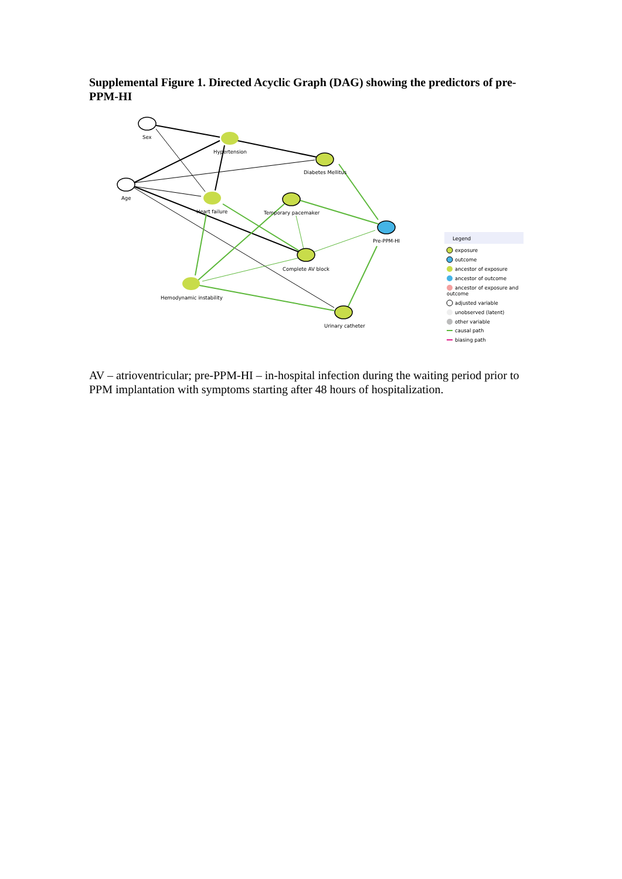Supplemental Figure 1. Directed Acyclic Graph (DAG) showing the predictors of pre-PPM-HI
Sex
Hypertension
Diabetes Mellitus
Age
Heart failure
Temporary pacemaker
Pre-PPM-HI
Complete AV block
Hemodynamic instability
Urinary catheter
Legend
exposure
outcome
ancestor of exposure
ancestor of outcome
ancestor of exposure and
outcome
adjusted variable
unobserved (latent)
other variable
causal path
biasing path
AV – atrioventricular; pre-PPM-HI – in-hospital infection during the waiting period prior to PPM implantation with symptoms starting after 48 hours of hospitalization.